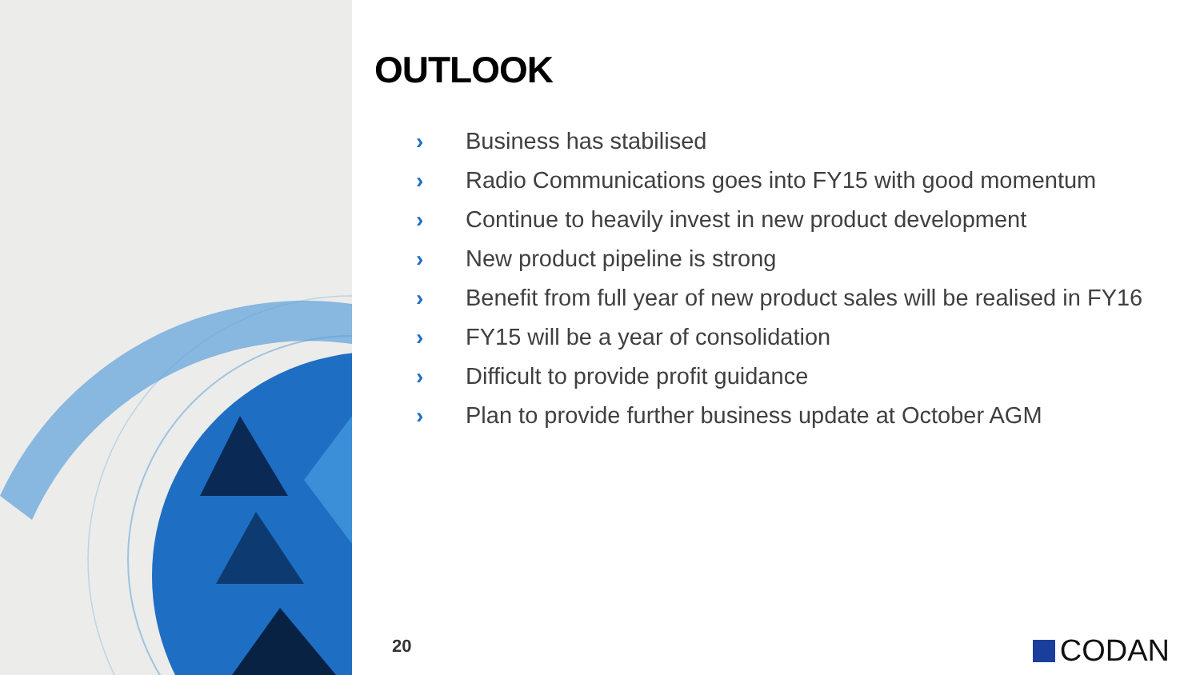OUTLOOK
› Business has stabilised
› Radio Communications goes into FY15 with good momentum
› Continue to heavily invest in new product development
› New product pipeline is strong
› Benefit from full year of new product sales will be realised in FY16
› FY15 will be a year of consolidation
› Difficult to provide profit guidance
› Plan to provide further business update at October AGM
20 CODAN